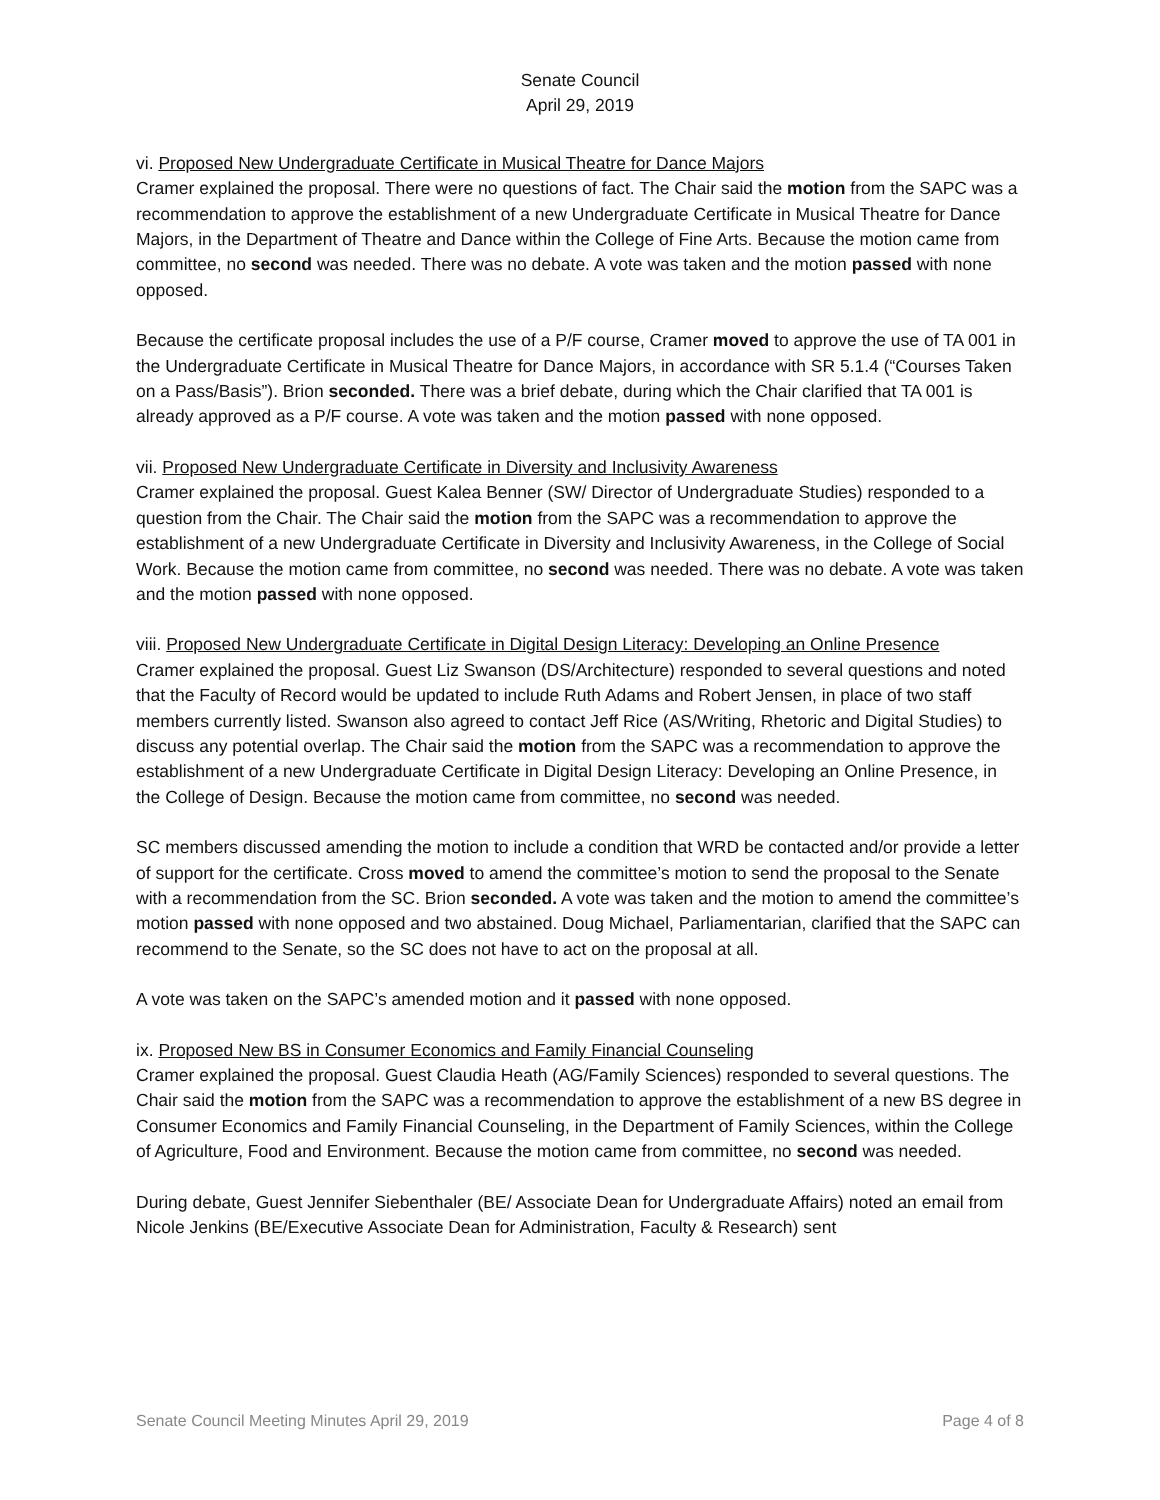Senate Council
April 29, 2019
vi. Proposed New Undergraduate Certificate in Musical Theatre for Dance Majors
Cramer explained the proposal. There were no questions of fact. The Chair said the motion from the SAPC was a recommendation to approve the establishment of a new Undergraduate Certificate in Musical Theatre for Dance Majors, in the Department of Theatre and Dance within the College of Fine Arts. Because the motion came from committee, no second was needed. There was no debate. A vote was taken and the motion passed with none opposed.
Because the certificate proposal includes the use of a P/F course, Cramer moved to approve the use of TA 001 in the Undergraduate Certificate in Musical Theatre for Dance Majors, in accordance with SR 5.1.4 (“Courses Taken on a Pass/Basis”). Brion seconded. There was a brief debate, during which the Chair clarified that TA 001 is already approved as a P/F course. A vote was taken and the motion passed with none opposed.
vii. Proposed New Undergraduate Certificate in Diversity and Inclusivity Awareness
Cramer explained the proposal. Guest Kalea Benner (SW/ Director of Undergraduate Studies) responded to a question from the Chair. The Chair said the motion from the SAPC was a recommendation to approve the establishment of a new Undergraduate Certificate in Diversity and Inclusivity Awareness, in the College of Social Work. Because the motion came from committee, no second was needed. There was no debate. A vote was taken and the motion passed with none opposed.
viii. Proposed New Undergraduate Certificate in Digital Design Literacy: Developing an Online Presence
Cramer explained the proposal. Guest Liz Swanson (DS/Architecture) responded to several questions and noted that the Faculty of Record would be updated to include Ruth Adams and Robert Jensen, in place of two staff members currently listed. Swanson also agreed to contact Jeff Rice (AS/Writing, Rhetoric and Digital Studies) to discuss any potential overlap. The Chair said the motion from the SAPC was a recommendation to approve the establishment of a new Undergraduate Certificate in Digital Design Literacy: Developing an Online Presence, in the College of Design. Because the motion came from committee, no second was needed.
SC members discussed amending the motion to include a condition that WRD be contacted and/or provide a letter of support for the certificate. Cross moved to amend the committee’s motion to send the proposal to the Senate with a recommendation from the SC. Brion seconded. A vote was taken and the motion to amend the committee’s motion passed with none opposed and two abstained. Doug Michael, Parliamentarian, clarified that the SAPC can recommend to the Senate, so the SC does not have to act on the proposal at all.
A vote was taken on the SAPC’s amended motion and it passed with none opposed.
ix. Proposed New BS in Consumer Economics and Family Financial Counseling
Cramer explained the proposal. Guest Claudia Heath (AG/Family Sciences) responded to several questions. The Chair said the motion from the SAPC was a recommendation to approve the establishment of a new BS degree in Consumer Economics and Family Financial Counseling, in the Department of Family Sciences, within the College of Agriculture, Food and Environment. Because the motion came from committee, no second was needed.
During debate, Guest Jennifer Siebenthaler (BE/ Associate Dean for Undergraduate Affairs) noted an email from Nicole Jenkins (BE/Executive Associate Dean for Administration, Faculty & Research) sent
Senate Council Meeting Minutes April 29, 2019 Page 4 of 8